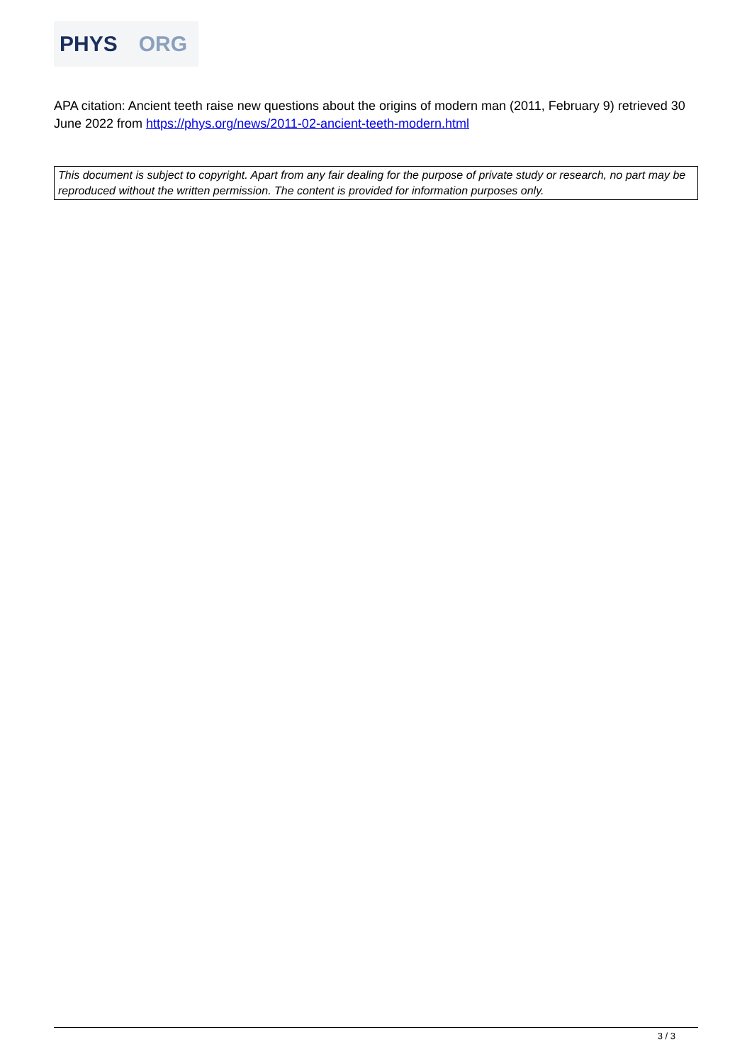PHYS ORG
APA citation: Ancient teeth raise new questions about the origins of modern man (2011, February 9) retrieved 30 June 2022 from https://phys.org/news/2011-02-ancient-teeth-modern.html
This document is subject to copyright. Apart from any fair dealing for the purpose of private study or research, no part may be reproduced without the written permission. The content is provided for information purposes only.
3 / 3